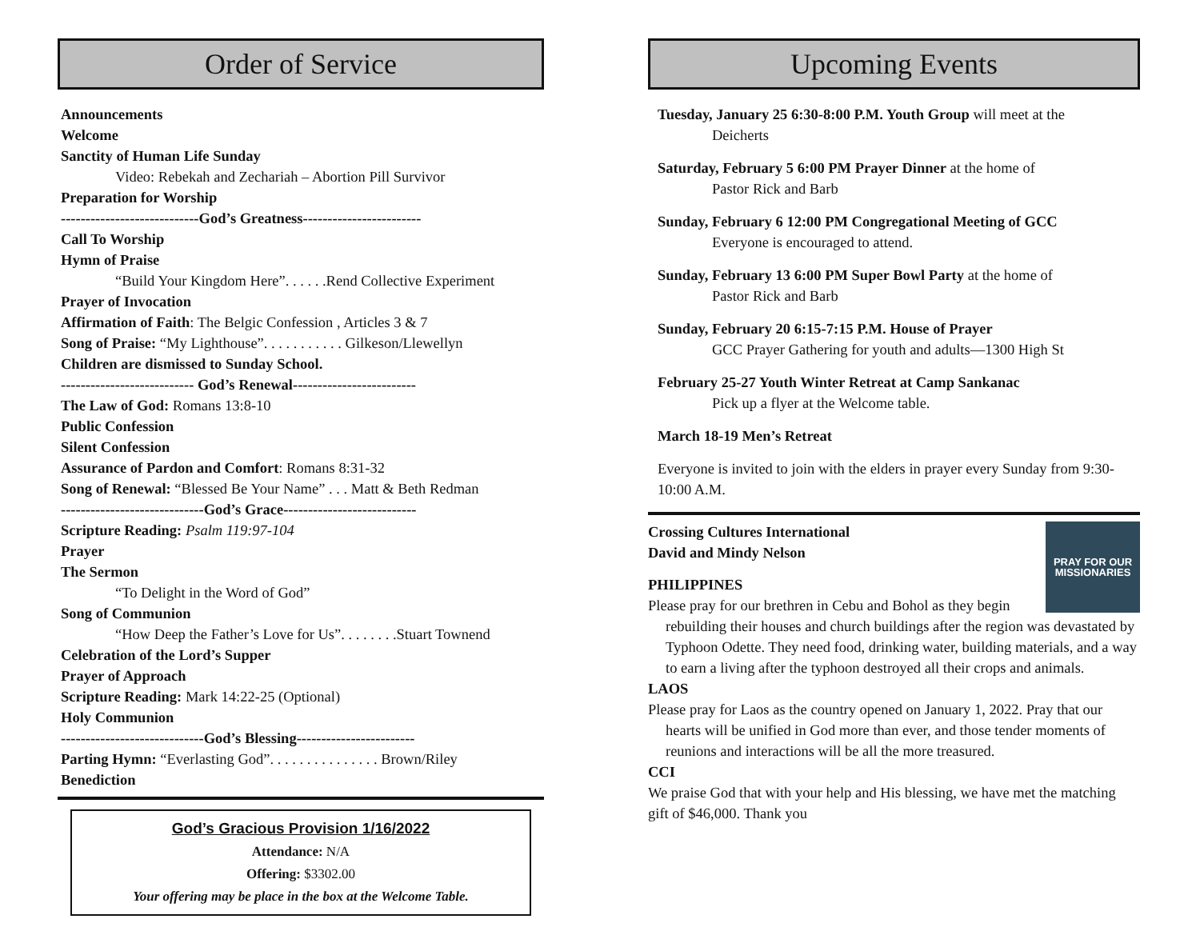Order of Service
Announcements
Welcome
Sanctity of Human Life Sunday
Video: Rebekah and Zechariah – Abortion Pill Survivor
Preparation for Worship
----------------------------God’s Greatness------------------------
Call To Worship
Hymn of Praise
“Build Your Kingdom Here”. . . . . .Rend Collective Experiment
Prayer of Invocation
Affirmation of Faith: The Belgic Confession , Articles 3 & 7
Song of Praise: “My Lighthouse”. . . . . . . . . . . Gilkeson/Llewellyn
Children are dismissed to Sunday School.
--------------------------- God’s Renewal-------------------------
The Law of God: Romans 13:8-10
Public Confession
Silent Confession
Assurance of Pardon and Comfort: Romans 8:31-32
Song of Renewal: “Blessed Be Your Name” . . . Matt & Beth Redman
-----------------------------God’s Grace---------------------------
Scripture Reading: Psalm 119:97-104
Prayer
The Sermon
“To Delight in the Word of God”
Song of Communion
“How Deep the Father’s Love for Us”. . . . . . . .Stuart Townend
Celebration of the Lord’s Supper
Prayer of Approach
Scripture Reading: Mark 14:22-25 (Optional)
Holy Communion
-----------------------------God’s Blessing------------------------
Parting Hymn: “Everlasting God”. . . . . . . . . . . . . . . Brown/Riley
Benediction
God’s Gracious Provision 1/16/2022
Attendance: N/A
Offering: $3302.00
Your offering may be place in the box at the Welcome Table.
Upcoming Events
Tuesday, January 25 6:30-8:00 P.M. Youth Group will meet at the
Deicherts
Saturday, February 5 6:00 PM Prayer Dinner at the home of
Pastor Rick and Barb
Sunday, February 6 12:00 PM Congregational Meeting of GCC
Everyone is encouraged to attend.
Sunday, February 13 6:00 PM Super Bowl Party at the home of
Pastor Rick and Barb
Sunday, February 20 6:15-7:15 P.M. House of Prayer
GCC Prayer Gathering for youth and adults—1300 High St
February 25-27 Youth Winter Retreat at Camp Sankanac
Pick up a flyer at the Welcome table.
March 18-19 Men’s Retreat
Everyone is invited to join with the elders in prayer every Sunday from 9:30-10:00 A.M.
PRAY FOR OUR
MISSIONARIES
Crossing Cultures International
David and Mindy Nelson
PHILIPPINES
Please pray for our brethren in Cebu and Bohol as they begin rebuilding their houses and church buildings after the region was devastated by Typhoon Odette. They need food, drinking water, building materials, and a way to earn a living after the typhoon destroyed all their crops and animals.
LAOS
Please pray for Laos as the country opened on January 1, 2022. Pray that our hearts will be unified in God more than ever, and those tender moments of reunions and interactions will be all the more treasured.
CCI
We praise God that with your help and His blessing, we have met the matching gift of $46,000. Thank you